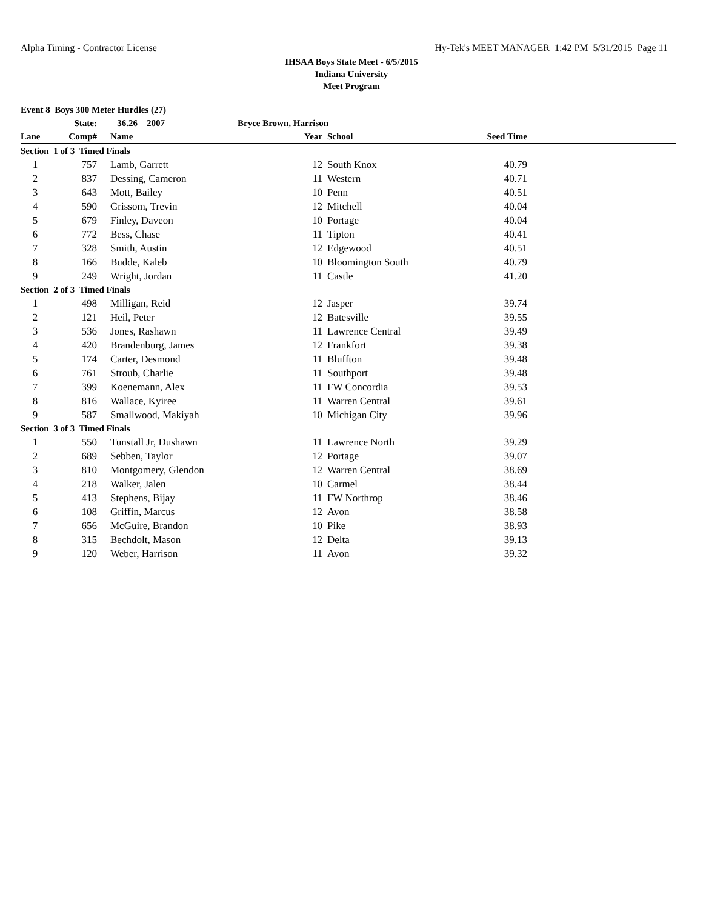Alpha Timing - Contractor License Hy-Tek's MEET MANAGER 1:42 PM 5/31/2015 Page 11
IHSAA Boys State Meet - 6/5/2015
Indiana University
Meet Program
| Event 8 Boys 300 Meter Hurdles (27) | | | | | | |
| --- | --- | --- | --- | --- | --- | --- |
| | State: | 36.26 2007 | Bryce Brown, Harrison | | | |
| Lane | Comp# | Name | Year | School | Seed Time | |
| Section 1 of 3 Timed Finals | | | | | | |
| 1 | 757 | Lamb, Garrett | 12 | South Knox | 40.79 | |
| 2 | 837 | Dessing, Cameron | 11 | Western | 40.71 | |
| 3 | 643 | Mott, Bailey | 10 | Penn | 40.51 | |
| 4 | 590 | Grissom, Trevin | 12 | Mitchell | 40.04 | |
| 5 | 679 | Finley, Daveon | 10 | Portage | 40.04 | |
| 6 | 772 | Bess, Chase | 11 | Tipton | 40.41 | |
| 7 | 328 | Smith, Austin | 12 | Edgewood | 40.51 | |
| 8 | 166 | Budde, Kaleb | 10 | Bloomington South | 40.79 | |
| 9 | 249 | Wright, Jordan | 11 | Castle | 41.20 | |
| Section 2 of 3 Timed Finals | | | | | | |
| 1 | 498 | Milligan, Reid | 12 | Jasper | 39.74 | |
| 2 | 121 | Heil, Peter | 12 | Batesville | 39.55 | |
| 3 | 536 | Jones, Rashawn | 11 | Lawrence Central | 39.49 | |
| 4 | 420 | Brandenburg, James | 12 | Frankfort | 39.38 | |
| 5 | 174 | Carter, Desmond | 11 | Bluffton | 39.48 | |
| 6 | 761 | Stroub, Charlie | 11 | Southport | 39.48 | |
| 7 | 399 | Koenemann, Alex | 11 | FW Concordia | 39.53 | |
| 8 | 816 | Wallace, Kyiree | 11 | Warren Central | 39.61 | |
| 9 | 587 | Smallwood, Makiyah | 10 | Michigan City | 39.96 | |
| Section 3 of 3 Timed Finals | | | | | | |
| 1 | 550 | Tunstall Jr, Dushawn | 11 | Lawrence North | 39.29 | |
| 2 | 689 | Sebben, Taylor | 12 | Portage | 39.07 | |
| 3 | 810 | Montgomery, Glendon | 12 | Warren Central | 38.69 | |
| 4 | 218 | Walker, Jalen | 10 | Carmel | 38.44 | |
| 5 | 413 | Stephens, Bijay | 11 | FW Northrop | 38.46 | |
| 6 | 108 | Griffin, Marcus | 12 | Avon | 38.58 | |
| 7 | 656 | McGuire, Brandon | 10 | Pike | 38.93 | |
| 8 | 315 | Bechdolt, Mason | 12 | Delta | 39.13 | |
| 9 | 120 | Weber, Harrison | 11 | Avon | 39.32 | |